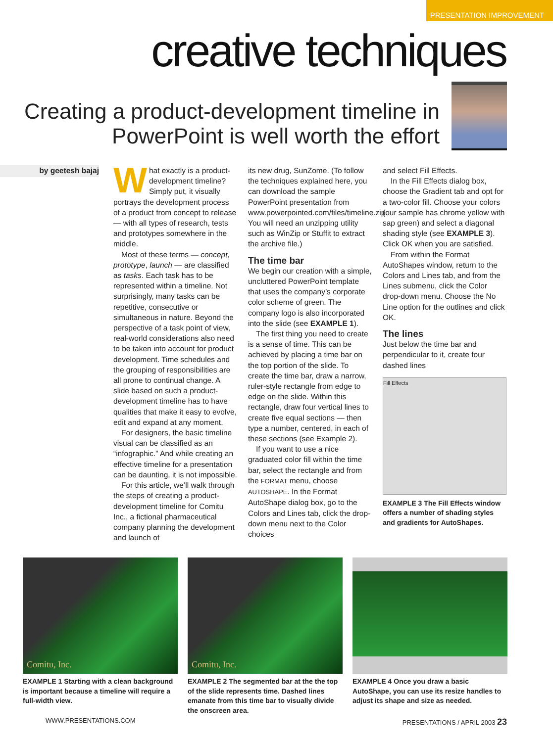PRESENTATION IMPROVEMENT
creative techniques
Creating a product-development timeline in
PowerPoint is well worth the effort
by geetesh bajaj
What exactly is a product-development timeline? Simply put, it visually portrays the development process of a product from concept to release — with all types of research, tests and prototypes somewhere in the middle.
Most of these terms — concept, prototype, launch — are classified as tasks. Each task has to be represented within a timeline. Not surprisingly, many tasks can be repetitive, consecutive or simultaneous in nature. Beyond the perspective of a task point of view, real-world considerations also need to be taken into account for product development. Time schedules and the grouping of responsibilities are all prone to continual change. A slide based on such a product-development timeline has to have qualities that make it easy to evolve, edit and expand at any moment.
For designers, the basic timeline visual can be classified as an “infographic.” And while creating an effective timeline for a presentation can be daunting, it is not impossible.
For this article, we’ll walk through the steps of creating a product-development timeline for Comitu Inc., a fictional pharmaceutical company planning the development and launch of
its new drug, SunZome. (To follow the techniques explained here, you can download the sample PowerPoint presentation from www.powerpointed.com/files/timeline.zip. You will need an unzipping utility such as WinZip or Stuffit to extract the archive file.)
The time bar
We begin our creation with a simple, uncluttered PowerPoint template that uses the company’s corporate color scheme of green. The company logo is also incorporated into the slide (see EXAMPLE 1).
The first thing you need to create is a sense of time. This can be achieved by placing a time bar on the top portion of the slide. To create the time bar, draw a narrow, ruler-style rectangle from edge to edge on the slide. Within this rectangle, draw four vertical lines to create five equal sections — then type a number, centered, in each of these sections (see Example 2).
If you want to use a nice graduated color fill within the time bar, select the rectangle and from the FORMAT menu, choose AUTOSHAPE. In the Format AutoShape dialog box, go to the Colors and Lines tab, click the drop-down menu next to the Color choices
and select Fill Effects.
In the Fill Effects dialog box, choose the Gradient tab and opt for a two-color fill. Choose your colors (our sample has chrome yellow with sap green) and select a diagonal shading style (see EXAMPLE 3). Click OK when you are satisfied.
From within the Format AutoShapes window, return to the Colors and Lines tab, and from the Lines submenu, click the Color drop-down menu. Choose the No Line option for the outlines and click OK.
The lines
Just below the time bar and perpendicular to it, create four dashed lines
Fill Effects
EXAMPLE 3 The Fill Effects window offers a number of shading styles and gradients for AutoShapes.
Comitu, Inc.
EXAMPLE 1 Starting with a clean background is important because a timeline will require a full-width view.
Comitu, Inc.
EXAMPLE 2 The segmented bar at the the top of the slide represents time. Dashed lines emanate from this time bar to visually divide the onscreen area.
EXAMPLE 4 Once you draw a basic AutoShape, you can use its resize handles to adjust its shape and size as needed.
WWW.PRESENTATIONS.COM PRESENTATIONS / APRIL 2003 23